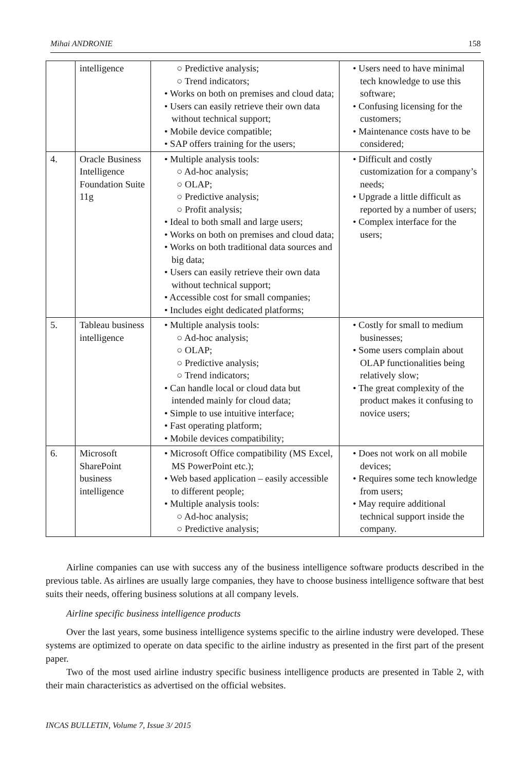Mihai ANDRONIE 158
| | intelligence | ○ Predictive analysis; ○ Trend indicators; • Works on both on premises and cloud data; • Users can easily retrieve their own data without technical support; • Mobile device compatible; • SAP offers training for the users; | • Users need to have minimal tech knowledge to use this software; • Confusing licensing for the customers; • Maintenance costs have to be considered; |
| 4. | Oracle Business Intelligence Foundation Suite 11g | • Multiple analysis tools: ○ Ad-hoc analysis; ○ OLAP; ○ Predictive analysis; ○ Profit analysis; • Ideal to both small and large users; • Works on both on premises and cloud data; • Works on both traditional data sources and big data; • Users can easily retrieve their own data without technical support; • Accessible cost for small companies; • Includes eight dedicated platforms; | • Difficult and costly customization for a company’s needs; • Upgrade a little difficult as reported by a number of users; • Complex interface for the users; |
| 5. | Tableau business intelligence | • Multiple analysis tools: ○ Ad-hoc analysis; ○ OLAP; ○ Predictive analysis; ○ Trend indicators; • Can handle local or cloud data but intended mainly for cloud data; • Simple to use intuitive interface; • Fast operating platform; • Mobile devices compatibility; | • Costly for small to medium businesses; • Some users complain about OLAP functionalities being relatively slow; • The great complexity of the product makes it confusing to novice users; |
| 6. | Microsoft SharePoint business intelligence | • Microsoft Office compatibility (MS Excel, MS PowerPoint etc.); • Web based application – easily accessible to different people; • Multiple analysis tools: ○ Ad-hoc analysis; ○ Predictive analysis; | • Does not work on all mobile devices; • Requires some tech knowledge from users; • May require additional technical support inside the company. |
Airline companies can use with success any of the business intelligence software products described in the previous table. As airlines are usually large companies, they have to choose business intelligence software that best suits their needs, offering business solutions at all company levels.
Airline specific business intelligence products
Over the last years, some business intelligence systems specific to the airline industry were developed. These systems are optimized to operate on data specific to the airline industry as presented in the first part of the present paper.
Two of the most used airline industry specific business intelligence products are presented in Table 2, with their main characteristics as advertised on the official websites.
INCAS BULLETIN, Volume 7, Issue 3/ 2015